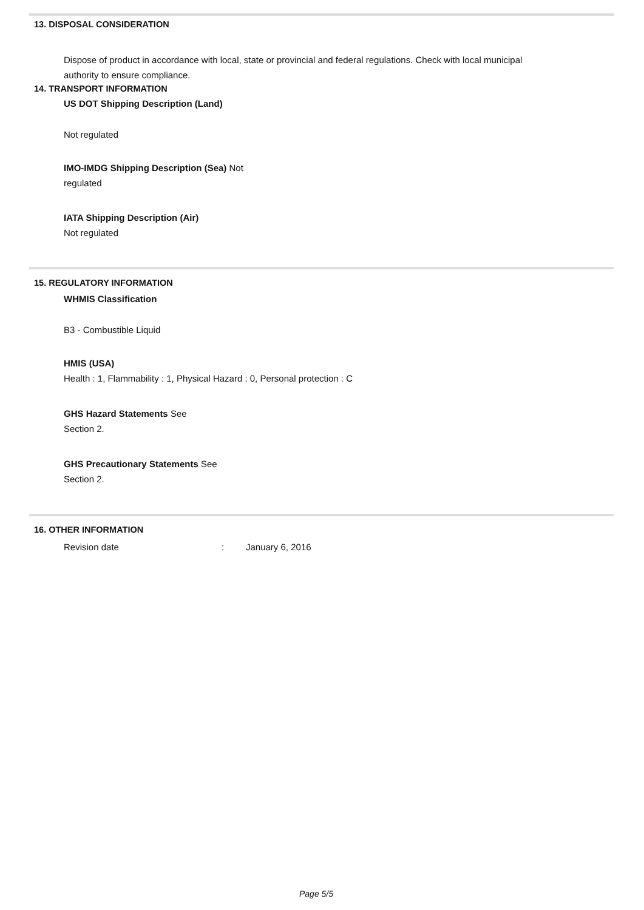13. DISPOSAL CONSIDERATION
Dispose of product in accordance with local, state or provincial and federal regulations. Check with local municipal
authority to ensure compliance.
14. TRANSPORT INFORMATION
US DOT Shipping Description (Land)
Not regulated
IMO-IMDG Shipping Description (Sea) Not
regulated
IATA Shipping Description (Air)
Not regulated
15. REGULATORY INFORMATION
WHMIS Classification
B3 - Combustible Liquid
HMIS (USA)
Health : 1, Flammability : 1, Physical Hazard : 0, Personal protection : C
GHS Hazard Statements See
Section 2.
GHS Precautionary Statements See
Section 2.
16. OTHER INFORMATION
Revision date: January 6, 2016
Page 5/5